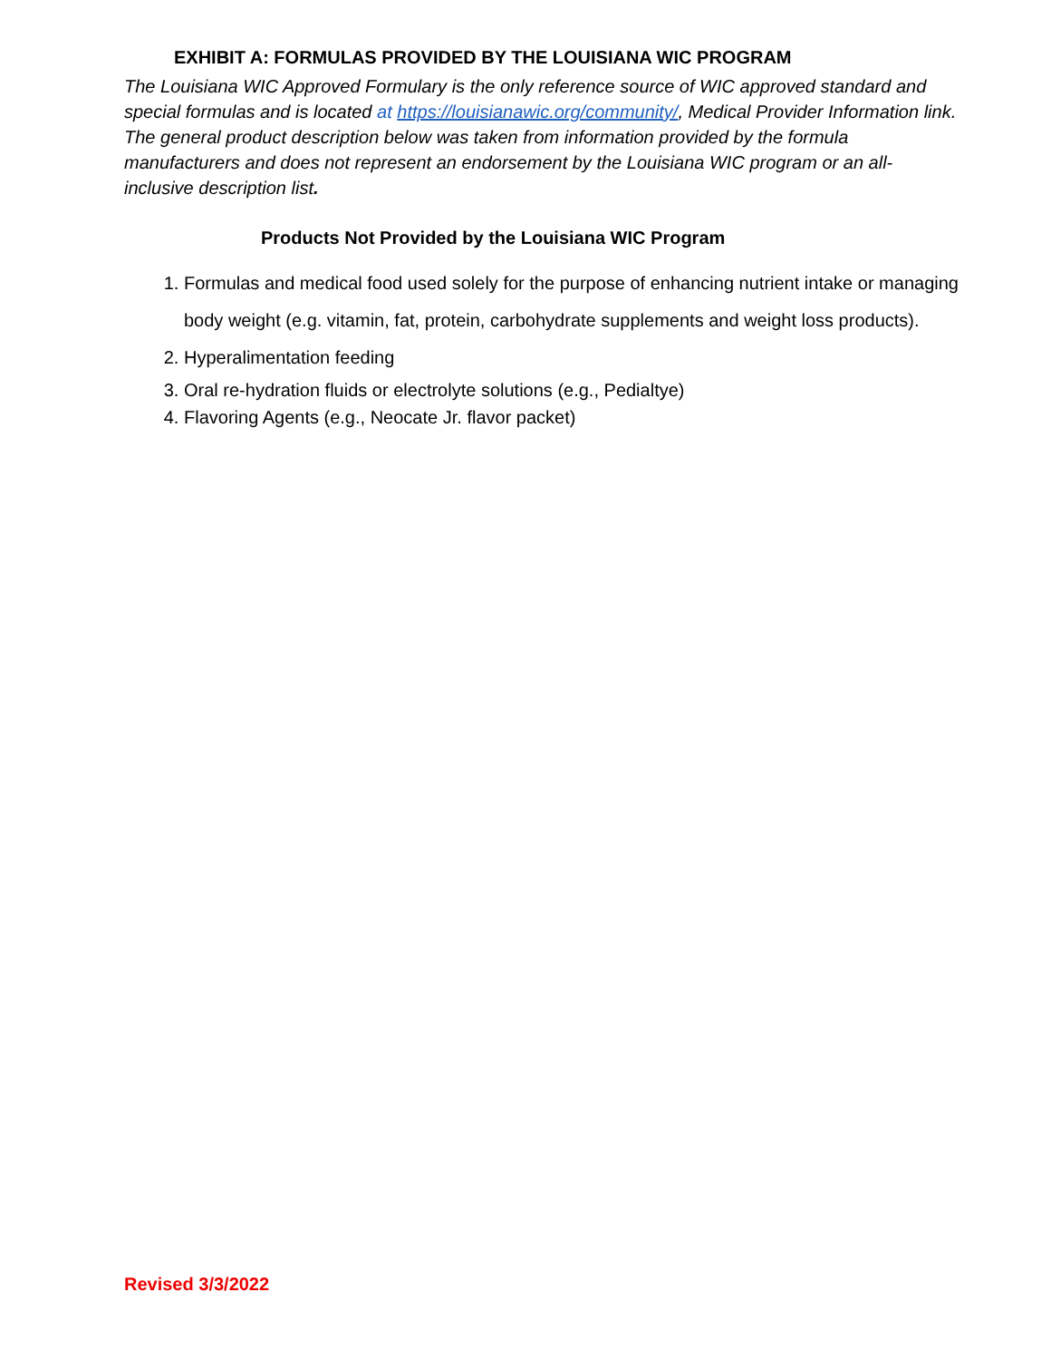EXHIBIT A: FORMULAS PROVIDED BY THE LOUISIANA WIC PROGRAM
The Louisiana WIC Approved Formulary is the only reference source of WIC approved standard and special formulas and is located at https://louisianawic.org/community/, Medical Provider Information link. The general product description below was taken from information provided by the formula manufacturers and does not represent an endorsement by the Louisiana WIC program or an all-inclusive description list.
Products Not Provided by the Louisiana WIC Program
1. Formulas and medical food used solely for the purpose of enhancing nutrient intake or managing body weight (e.g. vitamin, fat, protein, carbohydrate supplements and weight loss products).
2. Hyperalimentation feeding
3. Oral re-hydration fluids or electrolyte solutions (e.g., Pedialtye)
4. Flavoring Agents (e.g., Neocate Jr. flavor packet)
Revised 3/3/2022